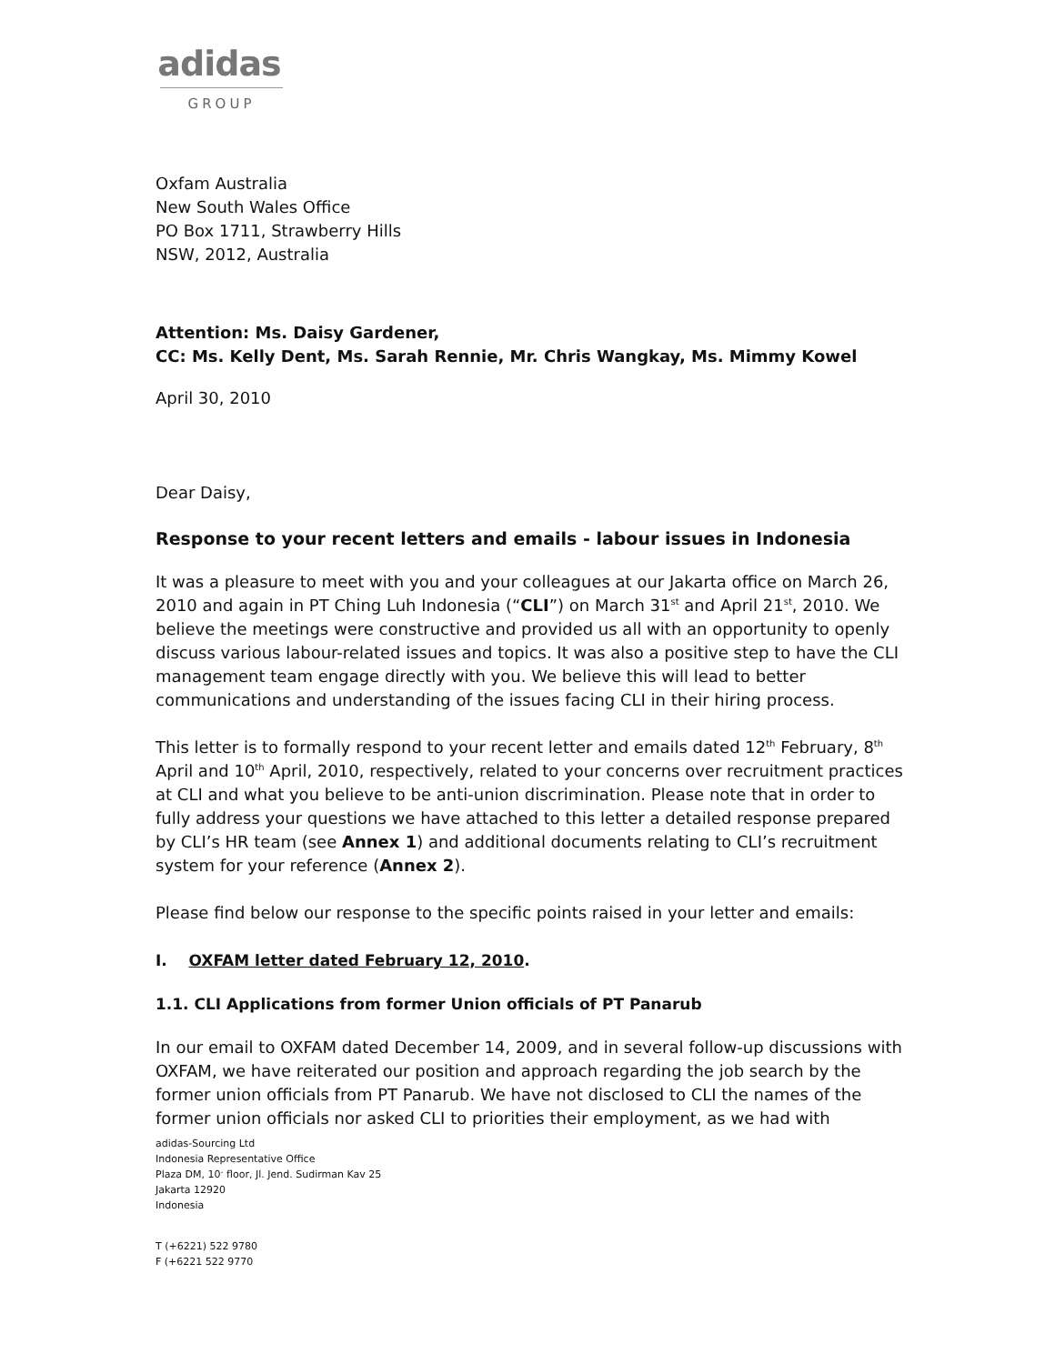adidas
GROUP
Oxfam Australia
New South Wales Office
PO Box 1711, Strawberry Hills
NSW, 2012, Australia
Attention: Ms. Daisy Gardener,
CC: Ms. Kelly Dent, Ms. Sarah Rennie, Mr. Chris Wangkay, Ms. Mimmy Kowel
April 30, 2010
Dear Daisy,
Response to your recent letters and emails - labour issues in Indonesia
It was a pleasure to meet with you and your colleagues at our Jakarta office on March 26, 2010 and again in PT Ching Luh Indonesia (“CLI”) on March 31<sup>st</sup> and April 21<sup>st</sup>, 2010. We believe the meetings were constructive and provided us all with an opportunity to openly discuss various labour-related issues and topics. It was also a positive step to have the CLI management team engage directly with you. We believe this will lead to better communications and understanding of the issues facing CLI in their hiring process.
This letter is to formally respond to your recent letter and emails dated 12<sup>th</sup> February, 8<sup>th</sup> April and 10<sup>th</sup> April, 2010, respectively, related to your concerns over recruitment practices at CLI and what you believe to be anti-union discrimination. Please note that in order to fully address your questions we have attached to this letter a detailed response prepared by CLI’s HR team (see Annex 1) and additional documents relating to CLI’s recruitment system for your reference (Annex 2).
Please find below our response to the specific points raised in your letter and emails:
I. OXFAM letter dated February 12, 2010.
1.1. CLI Applications from former Union officials of PT Panarub
In our email to OXFAM dated December 14, 2009, and in several follow-up discussions with OXFAM, we have reiterated our position and approach regarding the job search by the former union officials from PT Panarub. We have not disclosed to CLI the names of the former union officials nor asked CLI to priorities their employment, as we had with
adidas-Sourcing Ltd
Indonesia Representative Office
Plaza DM, 10<sup>.</sup> floor, Jl. Jend. Sudirman Kav 25
Jakarta 12920
Indonesia
T (+6221) 522 9780
F (+6221 522 9770